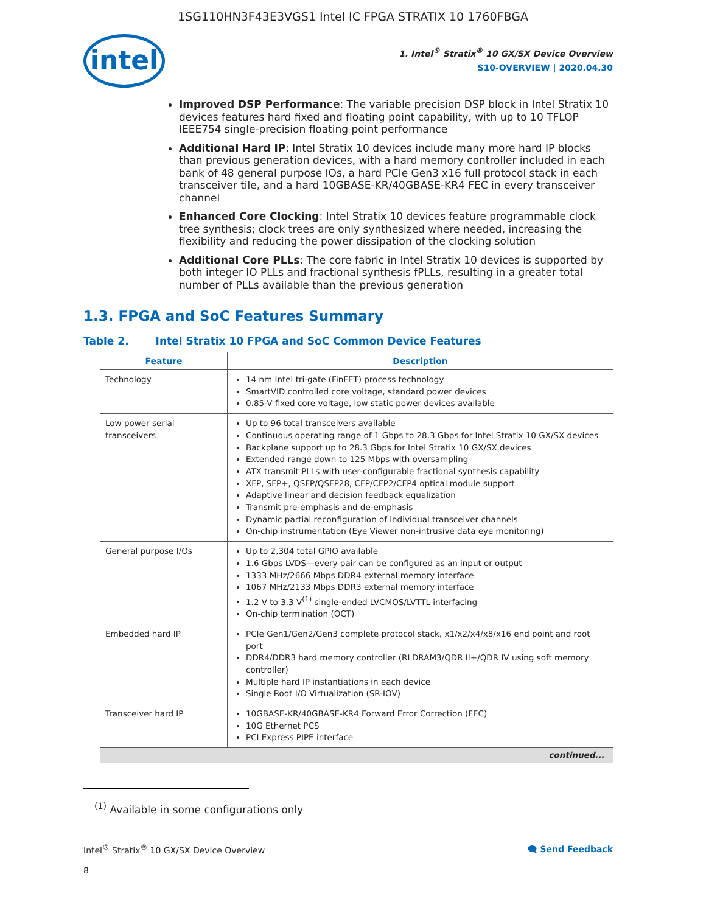1SG110HN3F43E3VGS1 Intel IC FPGA STRATIX 10 1760FBGA
intel
1. Intel<sup>®</sup> Stratix<sup>®</sup> 10 GX/SX Device Overview
S10-OVERVIEW | 2020.04.30
Improved DSP Performance: The variable precision DSP block in Intel Stratix 10 devices features hard fixed and floating point capability, with up to 10 TFLOP IEEE754 single-precision floating point performance
Additional Hard IP: Intel Stratix 10 devices include many more hard IP blocks than previous generation devices, with a hard memory controller included in each bank of 48 general purpose IOs, a hard PCIe Gen3 x16 full protocol stack in each transceiver tile, and a hard 10GBASE-KR/40GBASE-KR4 FEC in every transceiver channel
Enhanced Core Clocking: Intel Stratix 10 devices feature programmable clock tree synthesis; clock trees are only synthesized where needed, increasing the flexibility and reducing the power dissipation of the clocking solution
Additional Core PLLs: The core fabric in Intel Stratix 10 devices is supported by both integer IO PLLs and fractional synthesis fPLLs, resulting in a greater total number of PLLs available than the previous generation
1.3. FPGA and SoC Features Summary
Table 2. Intel Stratix 10 FPGA and SoC Common Device Features
| Feature | Description |
| --- | --- |
| Technology | 14 nm Intel tri-gate (FinFET) process technology SmartVID controlled core voltage, standard power devices 0.85-V fixed core voltage, low static power devices available |
| Low power serial transceivers | Up to 96 total transceivers available Continuous operating range of 1 Gbps to 28.3 Gbps for Intel Stratix 10 GX/SX devices Backplane support up to 28.3 Gbps for Intel Stratix 10 GX/SX devices Extended range down to 125 Mbps with oversampling ATX transmit PLLs with user-configurable fractional synthesis capability XFP, SFP+, QSFP/QSFP28, CFP/CFP2/CFP4 optical module support Adaptive linear and decision feedback equalization Transmit pre-emphasis and de-emphasis Dynamic partial reconfiguration of individual transceiver channels On-chip instrumentation (Eye Viewer non-intrusive data eye monitoring) |
| General purpose I/Os | Up to 2,304 total GPIO available 1.6 Gbps LVDS—every pair can be configured as an input or output 1333 MHz/2666 Mbps DDR4 external memory interface 1067 MHz/2133 Mbps DDR3 external memory interface 1.2 V to 3.3 V<sup>(1)</sup> single-ended LVCMOS/LVTTL interfacing On-chip termination (OCT) |
| Embedded hard IP | PCIe Gen1/Gen2/Gen3 complete protocol stack, x1/x2/x4/x8/x16 end point and root port DDR4/DDR3 hard memory controller (RLDRAM3/QDR II+/QDR IV using soft memory controller) Multiple hard IP instantiations in each device Single Root I/O Virtualization (SR-IOV) |
| Transceiver hard IP | 10GBASE-KR/40GBASE-KR4 Forward Error Correction (FEC) 10G Ethernet PCS PCI Express PIPE interface |
| continued... | |
<sup>(1)</sup> Available in some configurations only
Intel<sup>®</sup> Stratix<sup>®</sup> 10 GX/SX Device Overview 🗨 Send Feedback
8